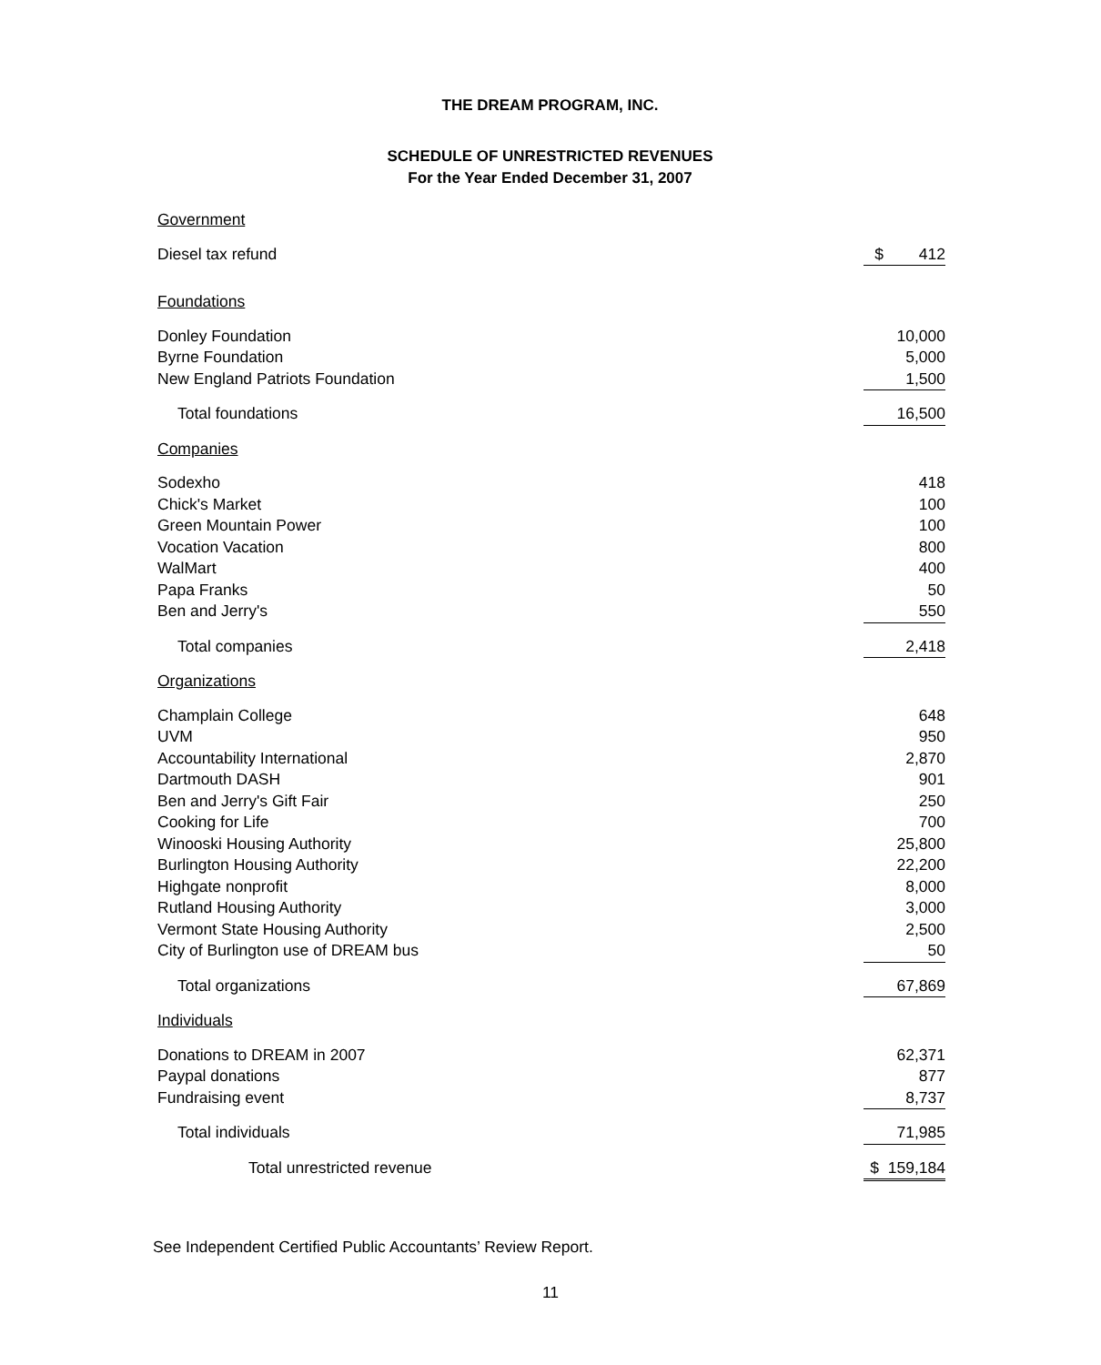THE DREAM PROGRAM, INC.
SCHEDULE OF UNRESTRICTED REVENUES
For the Year Ended December 31, 2007
| Government | |
| Diesel tax refund | $ 412 |
| Foundations | |
| Donley Foundation | 10,000 |
| Byrne Foundation | 5,000 |
| New England Patriots Foundation | 1,500 |
| Total foundations | 16,500 |
| Companies | |
| Sodexho | 418 |
| Chick's Market | 100 |
| Green Mountain Power | 100 |
| Vocation Vacation | 800 |
| WalMart | 400 |
| Papa Franks | 50 |
| Ben and Jerry's | 550 |
| Total companies | 2,418 |
| Organizations | |
| Champlain College | 648 |
| UVM | 950 |
| Accountability International | 2,870 |
| Dartmouth DASH | 901 |
| Ben and Jerry's Gift Fair | 250 |
| Cooking for Life | 700 |
| Winooski Housing Authority | 25,800 |
| Burlington Housing Authority | 22,200 |
| Highgate nonprofit | 8,000 |
| Rutland Housing Authority | 3,000 |
| Vermont State Housing Authority | 2,500 |
| City of Burlington use of DREAM bus | 50 |
| Total organizations | 67,869 |
| Individuals | |
| Donations to DREAM in 2007 | 62,371 |
| Paypal donations | 877 |
| Fundraising event | 8,737 |
| Total individuals | 71,985 |
| Total unrestricted revenue | $ 159,184 |
See Independent Certified Public Accountants’ Review Report.
11